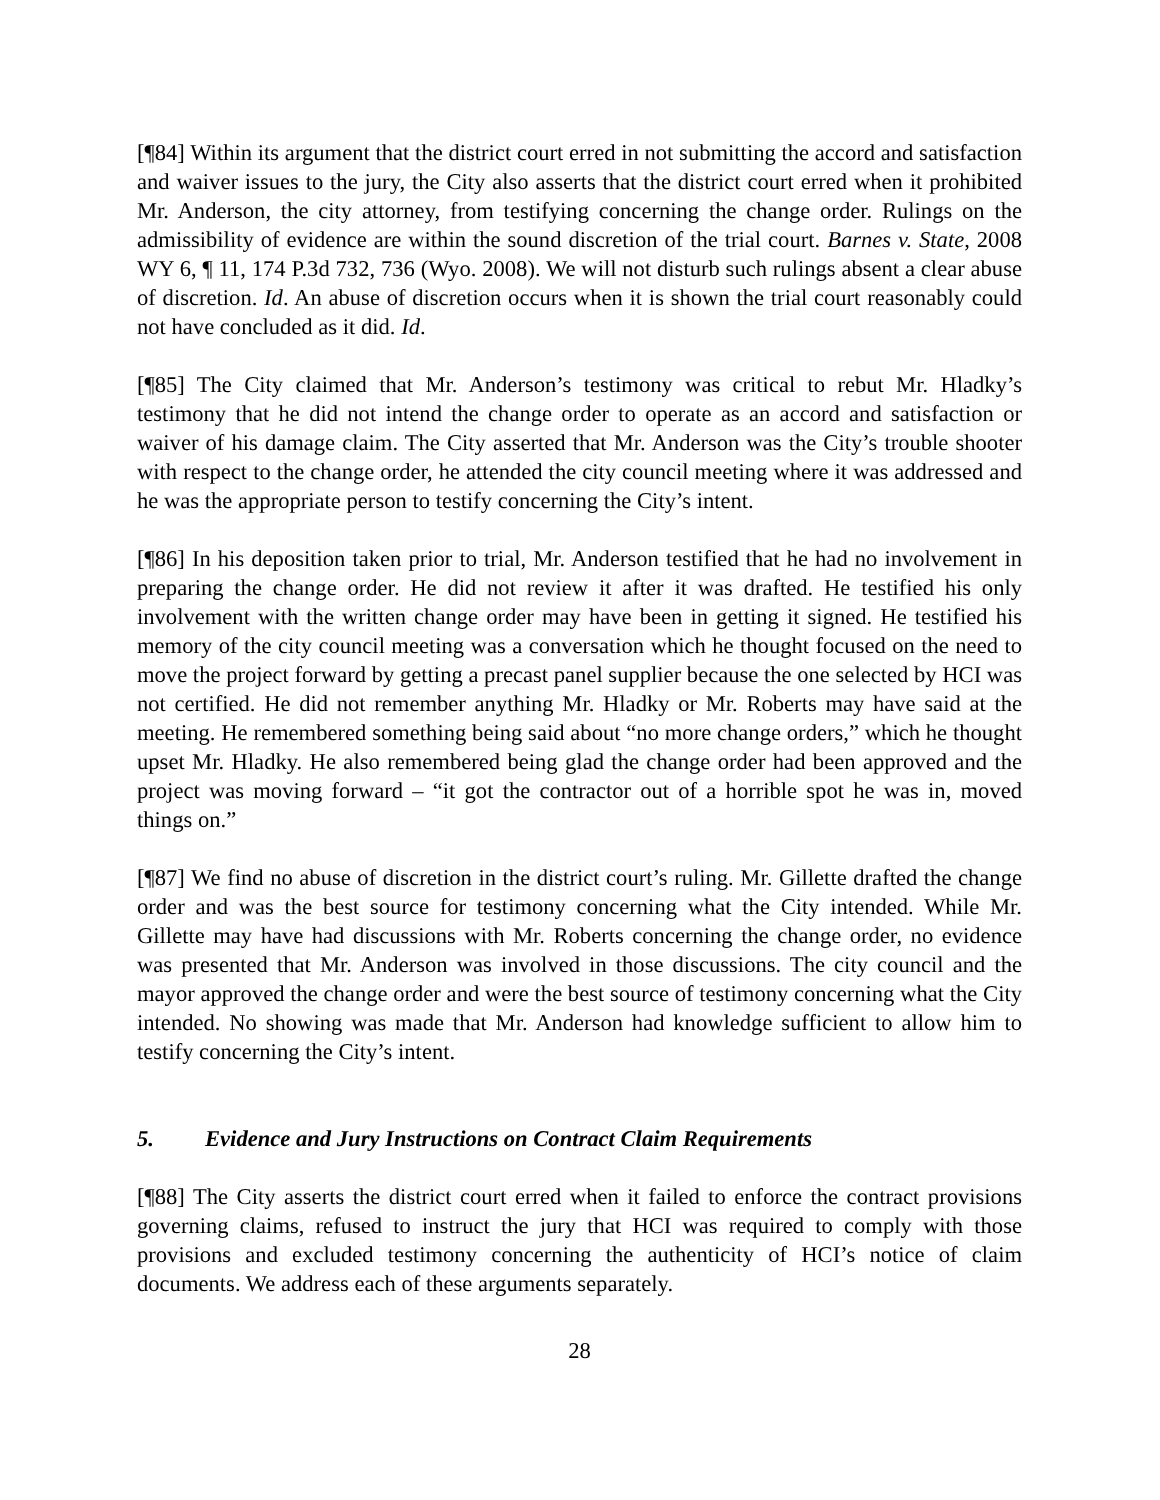[¶84] Within its argument that the district court erred in not submitting the accord and satisfaction and waiver issues to the jury, the City also asserts that the district court erred when it prohibited Mr. Anderson, the city attorney, from testifying concerning the change order. Rulings on the admissibility of evidence are within the sound discretion of the trial court. Barnes v. State, 2008 WY 6, ¶ 11, 174 P.3d 732, 736 (Wyo. 2008). We will not disturb such rulings absent a clear abuse of discretion. Id. An abuse of discretion occurs when it is shown the trial court reasonably could not have concluded as it did. Id.
[¶85] The City claimed that Mr. Anderson’s testimony was critical to rebut Mr. Hladky’s testimony that he did not intend the change order to operate as an accord and satisfaction or waiver of his damage claim. The City asserted that Mr. Anderson was the City’s trouble shooter with respect to the change order, he attended the city council meeting where it was addressed and he was the appropriate person to testify concerning the City’s intent.
[¶86] In his deposition taken prior to trial, Mr. Anderson testified that he had no involvement in preparing the change order. He did not review it after it was drafted. He testified his only involvement with the written change order may have been in getting it signed. He testified his memory of the city council meeting was a conversation which he thought focused on the need to move the project forward by getting a precast panel supplier because the one selected by HCI was not certified. He did not remember anything Mr. Hladky or Mr. Roberts may have said at the meeting. He remembered something being said about “no more change orders,” which he thought upset Mr. Hladky. He also remembered being glad the change order had been approved and the project was moving forward – “it got the contractor out of a horrible spot he was in, moved things on.”
[¶87] We find no abuse of discretion in the district court’s ruling. Mr. Gillette drafted the change order and was the best source for testimony concerning what the City intended. While Mr. Gillette may have had discussions with Mr. Roberts concerning the change order, no evidence was presented that Mr. Anderson was involved in those discussions. The city council and the mayor approved the change order and were the best source of testimony concerning what the City intended. No showing was made that Mr. Anderson had knowledge sufficient to allow him to testify concerning the City’s intent.
5. Evidence and Jury Instructions on Contract Claim Requirements
[¶88] The City asserts the district court erred when it failed to enforce the contract provisions governing claims, refused to instruct the jury that HCI was required to comply with those provisions and excluded testimony concerning the authenticity of HCI’s notice of claim documents. We address each of these arguments separately.
28